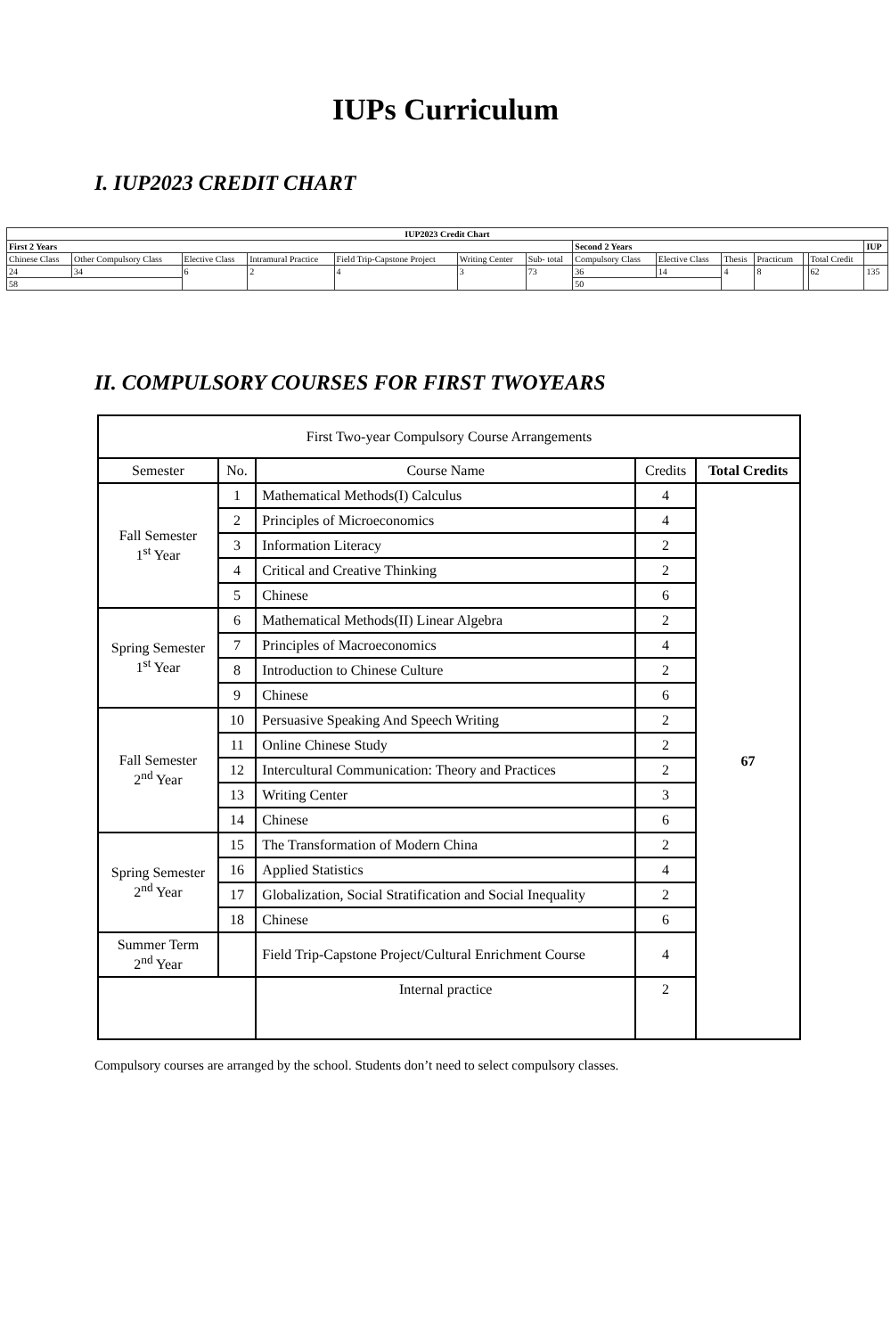IUPs Curriculum
I. IUP2023 CREDIT CHART
| IUP2023 Credit Chart | | | | | | | | | | | | | | |
| First 2 Years | | | | | | | Second 2 Years | | | | | | | IUP |
| Chinese Class | Other Compulsory Class | Elective Class | Intramural Practice | Field Trip-Capstone Project | Writing Center | Sub- total | Compulsory Class | Elective Class | Thesis | Practicum | | Total Credit | | |
| 24 | 34 | 6 | 2 | 4 | 3 | 73 | 36 | 14 | 4 | 8 | | 62 | 135 | |
| 58 | | | | | | | 50 | | | | | | | |
II. COMPULSORY COURSES FOR FIRST TWOYEARS
| First Two-year Compulsory Course Arrangements | | | | |
| Semester | No. | Course Name | Credits | Total Credits |
| Fall Semester 1<sup>st</sup> Year | 1 | Mathematical Methods(I) Calculus | 4 | 67 |
| | 2 | Principles of Microeconomics | 4 | |
| | 3 | Information Literacy | 2 | |
| | 4 | Critical and Creative Thinking | 2 | |
| | 5 | Chinese | 6 | |
| Spring Semester 1<sup>st</sup> Year | 6 | Mathematical Methods(II) Linear Algebra | 2 | |
| | 7 | Principles of Macroeconomics | 4 | |
| | 8 | Introduction to Chinese Culture | 2 | |
| | 9 | Chinese | 6 | |
| Fall Semester 2<sup>nd</sup> Year | 10 | Persuasive Speaking And Speech Writing | 2 | |
| | 11 | Online Chinese Study | 2 | |
| | 12 | Intercultural Communication: Theory and Practices | 2 | |
| | 13 | Writing Center | 3 | |
| | 14 | Chinese | 6 | |
| Spring Semester 2<sup>nd</sup> Year | 15 | The Transformation of Modern China | 2 | |
| | 16 | Applied Statistics | 4 | |
| | 17 | Globalization, Social Stratification and Social Inequality | 2 | |
| | 18 | Chinese | 6 | |
| Summer Term 2<sup>nd</sup> Year | | Field Trip-Capstone Project/Cultural Enrichment Course | 4 | |
| | | Internal practice | 2 | |
Compulsory courses are arranged by the school. Students don’t need to select compulsory classes.